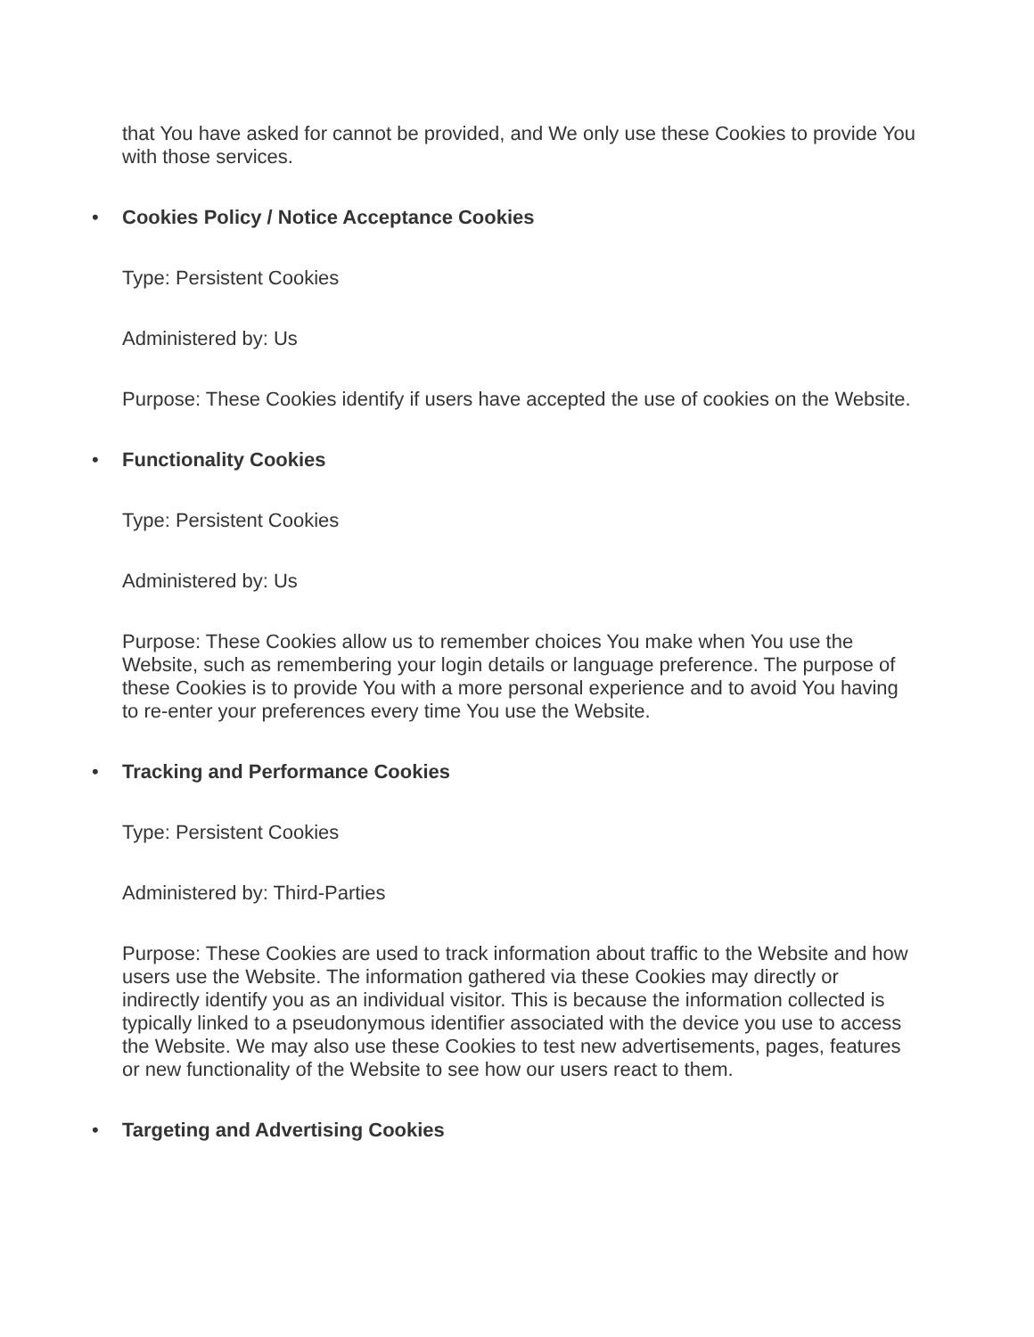that You have asked for cannot be provided, and We only use these Cookies to provide You with those services.
• Cookies Policy / Notice Acceptance Cookies
Type: Persistent Cookies
Administered by: Us
Purpose: These Cookies identify if users have accepted the use of cookies on the Website.
• Functionality Cookies
Type: Persistent Cookies
Administered by: Us
Purpose: These Cookies allow us to remember choices You make when You use the Website, such as remembering your login details or language preference. The purpose of these Cookies is to provide You with a more personal experience and to avoid You having to re-enter your preferences every time You use the Website.
• Tracking and Performance Cookies
Type: Persistent Cookies
Administered by: Third-Parties
Purpose: These Cookies are used to track information about traffic to the Website and how users use the Website. The information gathered via these Cookies may directly or indirectly identify you as an individual visitor. This is because the information collected is typically linked to a pseudonymous identifier associated with the device you use to access the Website. We may also use these Cookies to test new advertisements, pages, features or new functionality of the Website to see how our users react to them.
• Targeting and Advertising Cookies